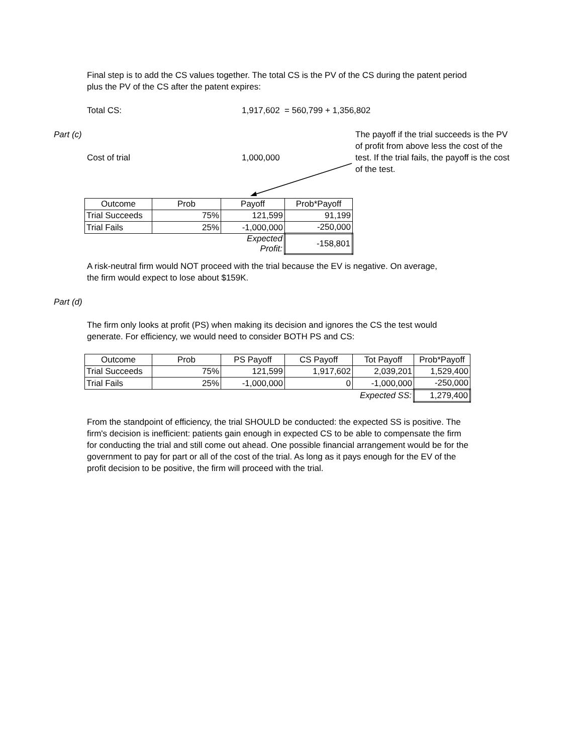Final step is to add the CS values together. The total CS is the PV of the CS during the patent period plus the PV of the CS after the patent expires:
Total CS:
1,917,602 = 560,799 + 1,356,802
Part (c)
The payoff if the trial succeeds is the PV of profit from above less the cost of the test. If the trial fails, the payoff is the cost of the test.
Cost of trial 1,000,000
| Outcome | Prob | Payoff | Prob*Payoff |
| Trial Succeeds | 75% | 121,599 | 91,199 |
| Trial Fails | 25% | -1,000,000 | -250,000 |
| | | Expected Profit: | -158,801 |
A risk-neutral firm would NOT proceed with the trial because the EV is negative. On average, the firm would expect to lose about $159K.
Part (d)
The firm only looks at profit (PS) when making its decision and ignores the CS the test would generate. For efficiency, we would need to consider BOTH PS and CS:
| Outcome | Prob | PS Payoff | CS Payoff | Tot Payoff | Prob*Payoff |
| Trial Succeeds | 75% | 121,599 | 1,917,602 | 2,039,201 | 1,529,400 |
| Trial Fails | 25% | -1,000,000 | 0 | -1,000,000 | -250,000 |
| | | | | Expected SS: | 1,279,400 |
From the standpoint of efficiency, the trial SHOULD be conducted: the expected SS is positive. The firm's decision is inefficient: patients gain enough in expected CS to be able to compensate the firm for conducting the trial and still come out ahead. One possible financial arrangement would be for the government to pay for part or all of the cost of the trial. As long as it pays enough for the EV of the profit decision to be positive, the firm will proceed with the trial.